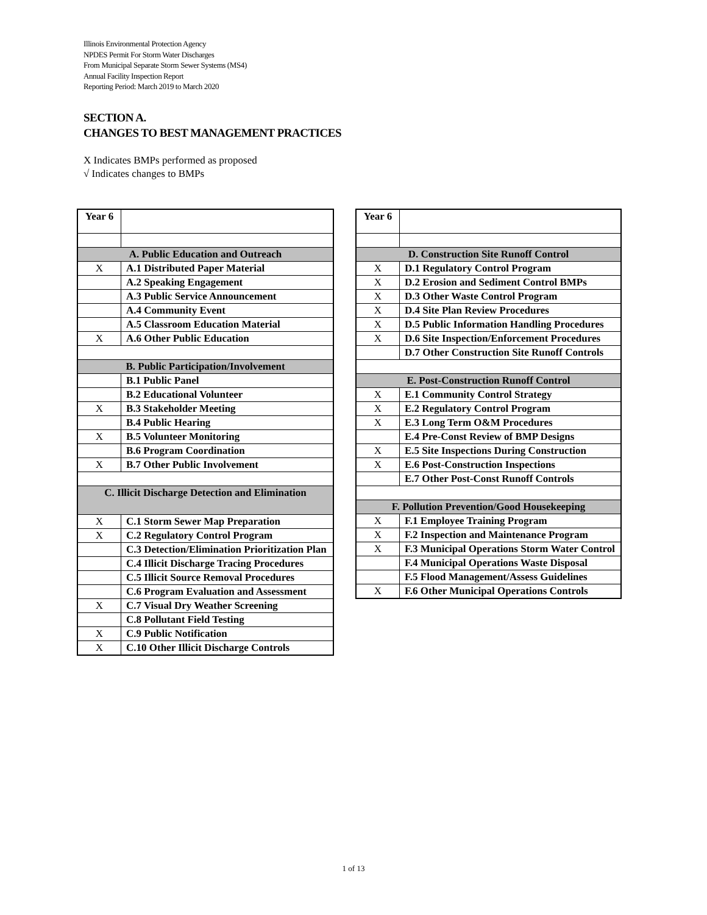Illinois Environmental Protection Agency
NPDES Permit For Storm Water Discharges
From Municipal Separate Storm Sewer Systems (MS4)
Annual Facility Inspection Report
Reporting Period: March 2019 to March 2020
SECTION A.
CHANGES TO BEST MANAGEMENT PRACTICES
X Indicates BMPs performed as proposed
√ Indicates changes to BMPs
| Year 6 | |
| A. Public Education and Outreach | |
| X | A.1 Distributed Paper Material |
| | A.2 Speaking Engagement |
| | A.3 Public Service Announcement |
| | A.4 Community Event |
| | A.5 Classroom Education Material |
| X | A.6 Other Public Education |
| B. Public Participation/Involvement | |
| | B.1 Public Panel |
| | B.2 Educational Volunteer |
| X | B.3 Stakeholder Meeting |
| | B.4 Public Hearing |
| X | B.5 Volunteer Monitoring |
| | B.6 Program Coordination |
| X | B.7 Other Public Involvement |
| C. Illicit Discharge Detection and Elimination | |
| X | C.1 Storm Sewer Map Preparation |
| X | C.2 Regulatory Control Program |
| | C.3 Detection/Elimination Prioritization Plan |
| | C.4 Illicit Discharge Tracing Procedures |
| | C.5 Illicit Source Removal Procedures |
| | C.6 Program Evaluation and Assessment |
| X | C.7 Visual Dry Weather Screening |
| | C.8 Pollutant Field Testing |
| X | C.9 Public Notification |
| X | C.10 Other Illicit Discharge Controls |
| Year 6 | |
| D. Construction Site Runoff Control | |
| X | D.1 Regulatory Control Program |
| X | D.2 Erosion and Sediment Control BMPs |
| X | D.3 Other Waste Control Program |
| X | D.4 Site Plan Review Procedures |
| X | D.5 Public Information Handling Procedures |
| X | D.6 Site Inspection/Enforcement Procedures |
| | D.7 Other Construction Site Runoff Controls |
| E. Post-Construction Runoff Control | |
| X | E.1 Community Control Strategy |
| X | E.2 Regulatory Control Program |
| X | E.3 Long Term O&M Procedures |
| | E.4 Pre-Const Review of BMP Designs |
| X | E.5 Site Inspections During Construction |
| X | E.6 Post-Construction Inspections |
| | E.7 Other Post-Const Runoff Controls |
| F. Pollution Prevention/Good Housekeeping | |
| X | F.1 Employee Training Program |
| X | F.2 Inspection and Maintenance Program |
| X | F.3 Municipal Operations Storm Water Control |
| | F.4 Municipal Operations Waste Disposal |
| | F.5 Flood Management/Assess Guidelines |
| X | F.6 Other Municipal Operations Controls |
1 of 13